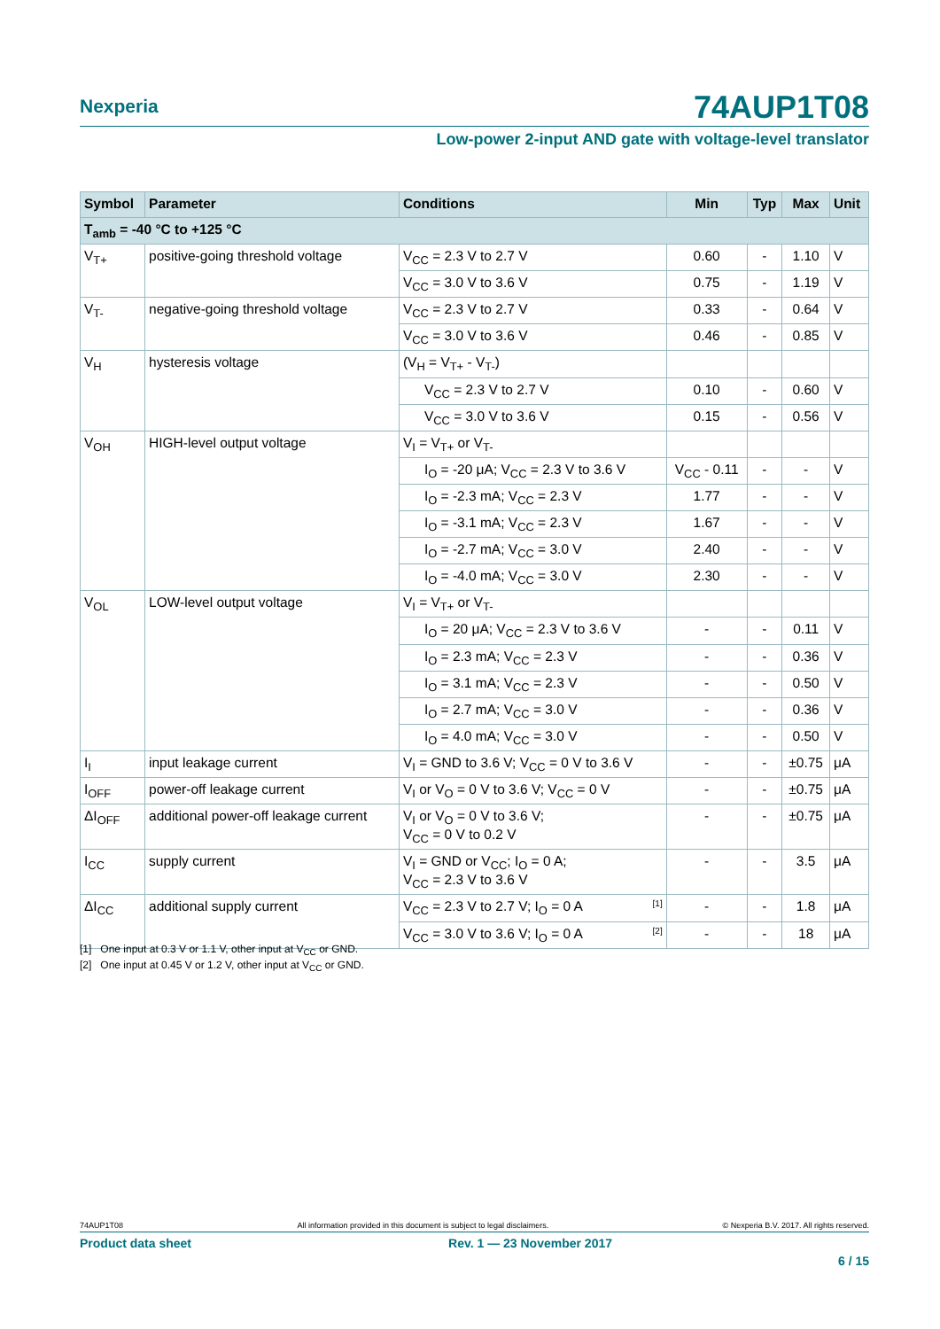Nexperia
74AUP1T08
Low-power 2-input AND gate with voltage-level translator
| Symbol | Parameter | Conditions | Min | Typ | Max | Unit |
| --- | --- | --- | --- | --- | --- | --- |
| T<sub>amb</sub> = -40 °C to +125 °C | | | | | | |
| V<sub>T+</sub> | positive-going threshold voltage | V<sub>CC</sub> = 2.3 V to 2.7 V | 0.60 | - | 1.10 | V |
| | | V<sub>CC</sub> = 3.0 V to 3.6 V | 0.75 | - | 1.19 | V |
| V<sub>T-</sub> | negative-going threshold voltage | V<sub>CC</sub> = 2.3 V to 2.7 V | 0.33 | - | 0.64 | V |
| | | V<sub>CC</sub> = 3.0 V to 3.6 V | 0.46 | - | 0.85 | V |
| V<sub>H</sub> | hysteresis voltage | (V<sub>H</sub> = V<sub>T+</sub> - V<sub>T-</sub>) | | | | |
| | | V<sub>CC</sub> = 2.3 V to 2.7 V | 0.10 | - | 0.60 | V |
| | | V<sub>CC</sub> = 3.0 V to 3.6 V | 0.15 | - | 0.56 | V |
| V<sub>OH</sub> | HIGH-level output voltage | V<sub>I</sub> = V<sub>T+</sub> or V<sub>T-</sub> | | | | |
| | | I<sub>O</sub> = -20 μA; V<sub>CC</sub> = 2.3 V to 3.6 V | V<sub>CC</sub> - 0.11 | - | - | V |
| | | I<sub>O</sub> = -2.3 mA; V<sub>CC</sub> = 2.3 V | 1.77 | - | - | V |
| | | I<sub>O</sub> = -3.1 mA; V<sub>CC</sub> = 2.3 V | 1.67 | - | - | V |
| | | I<sub>O</sub> = -2.7 mA; V<sub>CC</sub> = 3.0 V | 2.40 | - | - | V |
| | | I<sub>O</sub> = -4.0 mA; V<sub>CC</sub> = 3.0 V | 2.30 | - | - | V |
| V<sub>OL</sub> | LOW-level output voltage | V<sub>I</sub> = V<sub>T+</sub> or V<sub>T-</sub> | | | | |
| | | I<sub>O</sub> = 20 μA; V<sub>CC</sub> = 2.3 V to 3.6 V | - | - | 0.11 | V |
| | | I<sub>O</sub> = 2.3 mA; V<sub>CC</sub> = 2.3 V | - | - | 0.36 | V |
| | | I<sub>O</sub> = 3.1 mA; V<sub>CC</sub> = 2.3 V | - | - | 0.50 | V |
| | | I<sub>O</sub> = 2.7 mA; V<sub>CC</sub> = 3.0 V | - | - | 0.36 | V |
| | | I<sub>O</sub> = 4.0 mA; V<sub>CC</sub> = 3.0 V | - | - | 0.50 | V |
| I<sub>I</sub> | input leakage current | V<sub>I</sub> = GND to 3.6 V; V<sub>CC</sub> = 0 V to 3.6 V | - | - | ±0.75 | μA |
| I<sub>OFF</sub> | power-off leakage current | V<sub>I</sub> or V<sub>O</sub> = 0 V to 3.6 V; V<sub>CC</sub> = 0 V | - | - | ±0.75 | μA |
| ΔI<sub>OFF</sub> | additional power-off leakage current | V<sub>I</sub> or V<sub>O</sub> = 0 V to 3.6 V; V<sub>CC</sub> = 0 V to 0.2 V | - | - | ±0.75 | μA |
| I<sub>CC</sub> | supply current | V<sub>I</sub> = GND or V<sub>CC</sub>; I<sub>O</sub> = 0 A; V<sub>CC</sub> = 2.3 V to 3.6 V | - | - | 3.5 | μA |
| ΔI<sub>CC</sub> | additional supply current | V<sub>CC</sub> = 2.3 V to 2.7 V; I<sub>O</sub> = 0 A <sup>[1]</sup> | - | - | 1.8 | μA |
| | | V<sub>CC</sub> = 3.0 V to 3.6 V; I<sub>O</sub> = 0 A <sup>[2]</sup> | - | - | 18 | μA |
[1] One input at 0.3 V or 1.1 V, other input at V<sub>CC</sub> or GND.
[2] One input at 0.45 V or 1.2 V, other input at V<sub>CC</sub> or GND.
74AUP1T08 All information provided in this document is subject to legal disclaimers. © Nexperia B.V. 2017. All rights reserved.
Product data sheet Rev. 1 — 23 November 2017
6 / 15